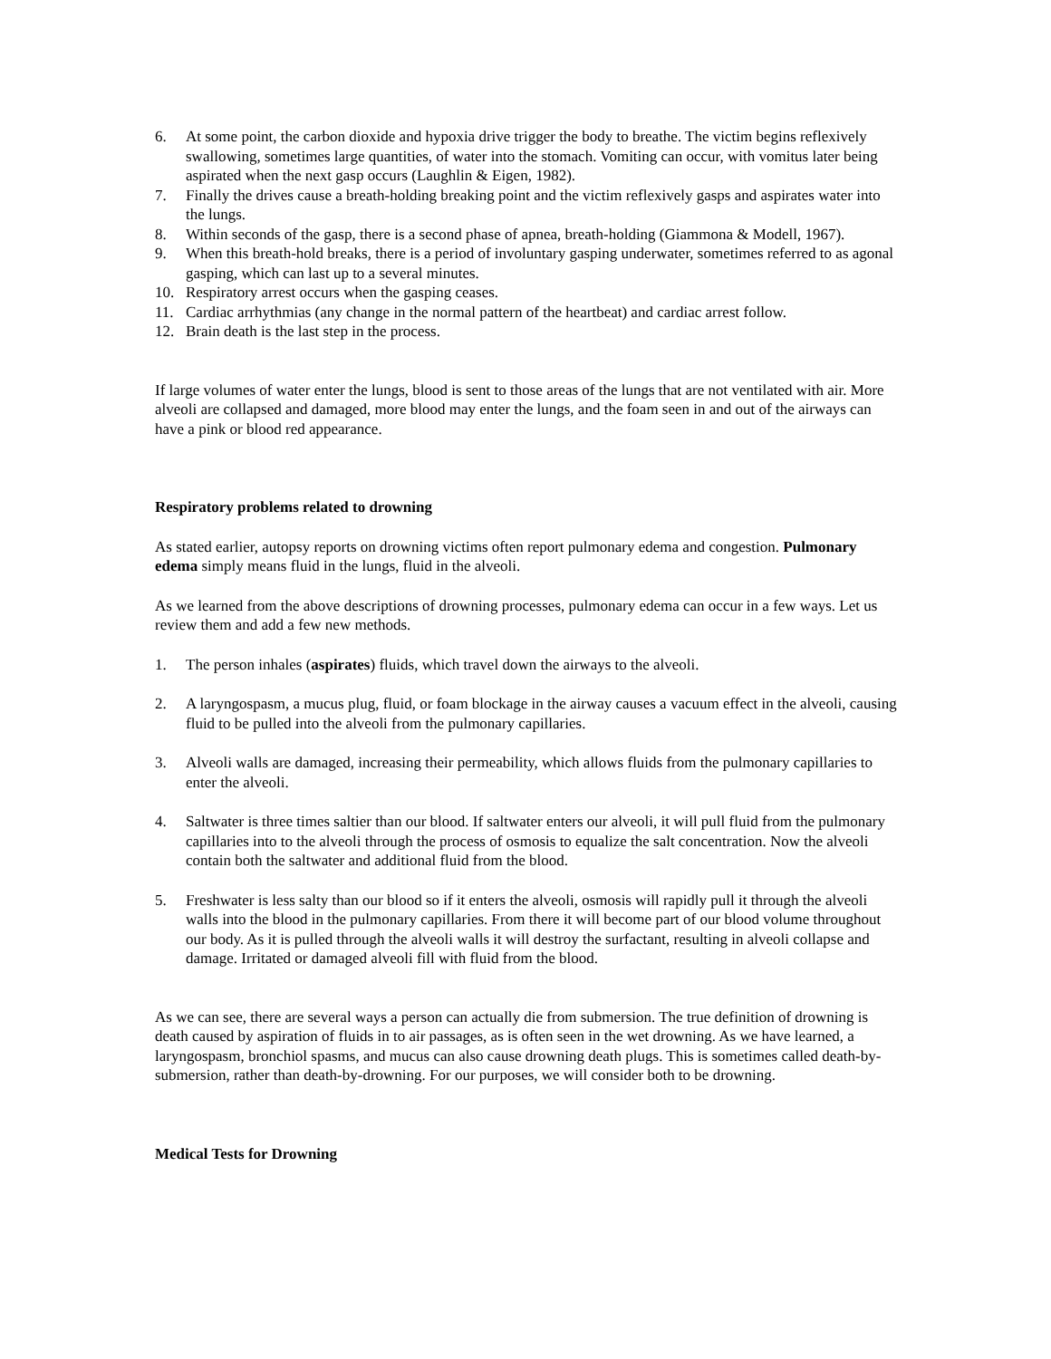6. At some point, the carbon dioxide and hypoxia drive trigger the body to breathe. The victim begins reflexively swallowing, sometimes large quantities, of water into the stomach. Vomiting can occur, with vomitus later being aspirated when the next gasp occurs (Laughlin & Eigen, 1982).
7. Finally the drives cause a breath-holding breaking point and the victim reflexively gasps and aspirates water into the lungs.
8. Within seconds of the gasp, there is a second phase of apnea, breath-holding (Giammona & Modell, 1967).
9. When this breath-hold breaks, there is a period of involuntary gasping underwater, sometimes referred to as agonal gasping, which can last up to a several minutes.
10. Respiratory arrest occurs when the gasping ceases.
11. Cardiac arrhythmias (any change in the normal pattern of the heartbeat) and cardiac arrest follow.
12. Brain death is the last step in the process.
If large volumes of water enter the lungs, blood is sent to those areas of the lungs that are not ventilated with air. More alveoli are collapsed and damaged, more blood may enter the lungs, and the foam seen in and out of the airways can have a pink or blood red appearance.
Respiratory problems related to drowning
As stated earlier, autopsy reports on drowning victims often report pulmonary edema and congestion. Pulmonary edema simply means fluid in the lungs, fluid in the alveoli.
As we learned from the above descriptions of drowning processes, pulmonary edema can occur in a few ways. Let us review them and add a few new methods.
1. The person inhales (aspirates) fluids, which travel down the airways to the alveoli.
2. A laryngospasm, a mucus plug, fluid, or foam blockage in the airway causes a vacuum effect in the alveoli, causing fluid to be pulled into the alveoli from the pulmonary capillaries.
3. Alveoli walls are damaged, increasing their permeability, which allows fluids from the pulmonary capillaries to enter the alveoli.
4. Saltwater is three times saltier than our blood. If saltwater enters our alveoli, it will pull fluid from the pulmonary capillaries into to the alveoli through the process of osmosis to equalize the salt concentration. Now the alveoli contain both the saltwater and additional fluid from the blood.
5. Freshwater is less salty than our blood so if it enters the alveoli, osmosis will rapidly pull it through the alveoli walls into the blood in the pulmonary capillaries. From there it will become part of our blood volume throughout our body. As it is pulled through the alveoli walls it will destroy the surfactant, resulting in alveoli collapse and damage. Irritated or damaged alveoli fill with fluid from the blood.
As we can see, there are several ways a person can actually die from submersion. The true definition of drowning is death caused by aspiration of fluids in to air passages, as is often seen in the wet drowning. As we have learned, a laryngospasm, bronchiol spasms, and mucus can also cause drowning death plugs. This is sometimes called death-by-submersion, rather than death-by-drowning. For our purposes, we will consider both to be drowning.
Medical Tests for Drowning